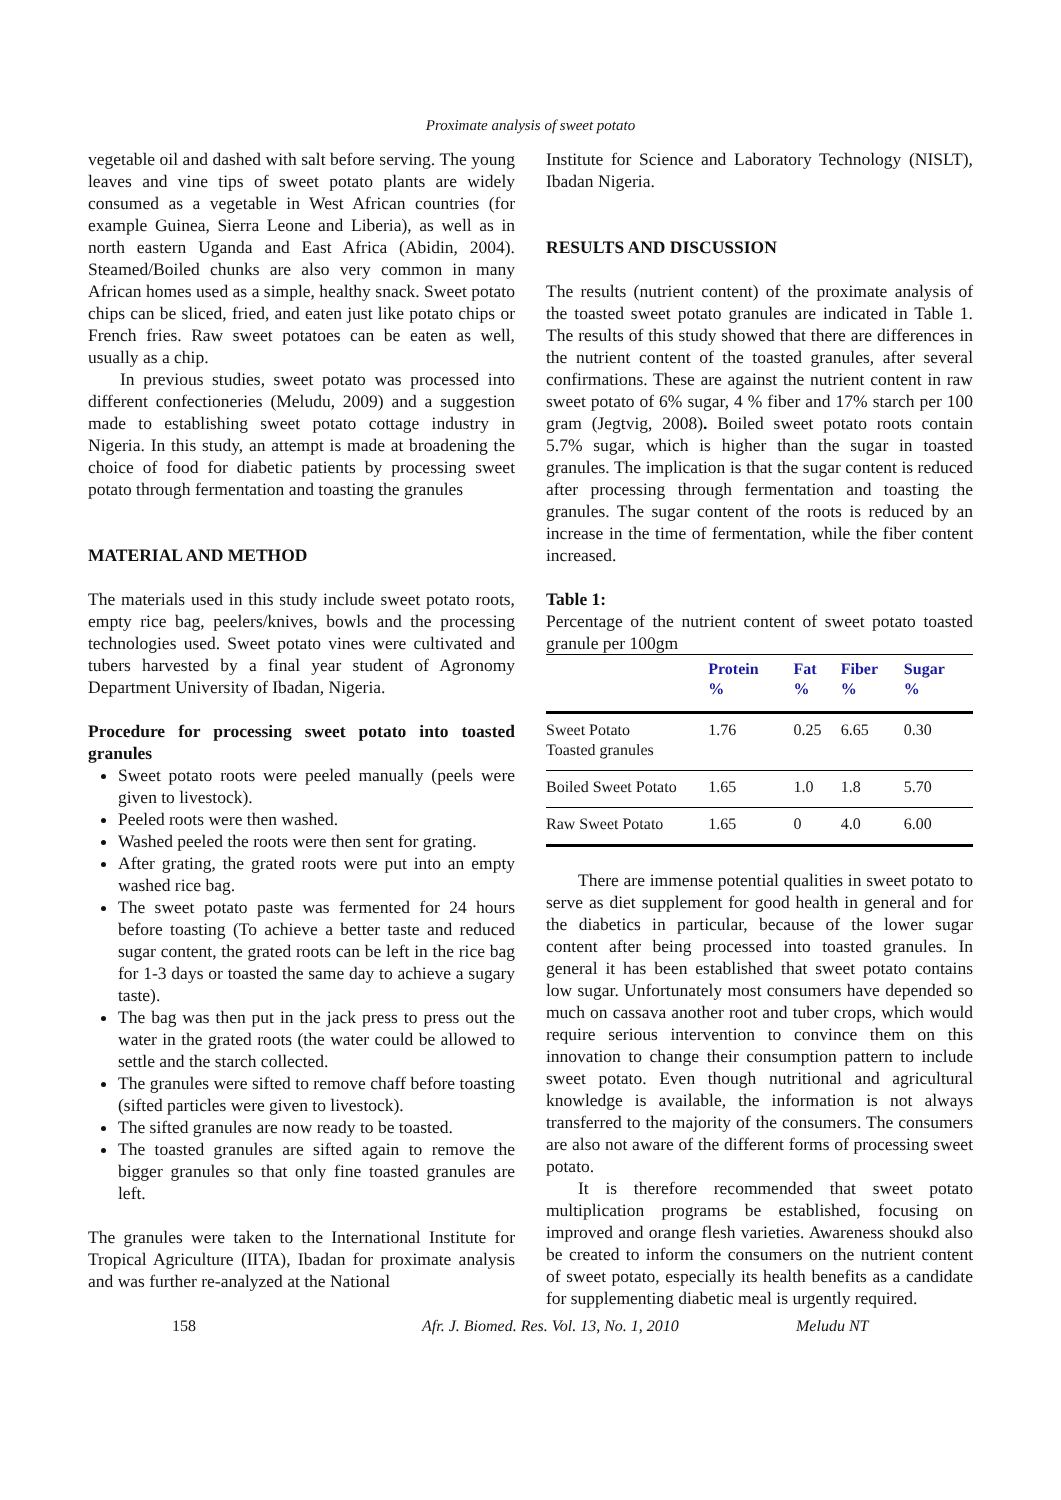Proximate analysis of sweet potato
vegetable oil and dashed with salt before serving. The young leaves and vine tips of sweet potato plants are widely consumed as a vegetable in West African countries (for example Guinea, Sierra Leone and Liberia), as well as in north eastern Uganda and East Africa (Abidin, 2004). Steamed/Boiled chunks are also very common in many African homes used as a simple, healthy snack. Sweet potato chips can be sliced, fried, and eaten just like potato chips or French fries. Raw sweet potatoes can be eaten as well, usually as a chip.
In previous studies, sweet potato was processed into different confectioneries (Meludu, 2009) and a suggestion made to establishing sweet potato cottage industry in Nigeria. In this study, an attempt is made at broadening the choice of food for diabetic patients by processing sweet potato through fermentation and toasting the granules
MATERIAL AND METHOD
The materials used in this study include sweet potato roots, empty rice bag, peelers/knives, bowls and the processing technologies used. Sweet potato vines were cultivated and tubers harvested by a final year student of Agronomy Department University of Ibadan, Nigeria.
Procedure for processing sweet potato into toasted granules
Sweet potato roots were peeled manually (peels were given to livestock).
Peeled roots were then washed.
Washed peeled the roots were then sent for grating.
After grating, the grated roots were put into an empty washed rice bag.
The sweet potato paste was fermented for 24 hours before toasting (To achieve a better taste and reduced sugar content, the grated roots can be left in the rice bag for 1-3 days or toasted the same day to achieve a sugary taste).
The bag was then put in the jack press to press out the water in the grated roots (the water could be allowed to settle and the starch collected.
The granules were sifted to remove chaff before toasting (sifted particles were given to livestock).
The sifted granules are now ready to be toasted.
The toasted granules are sifted again to remove the bigger granules so that only fine toasted granules are left.
The granules were taken to the International Institute for Tropical Agriculture (IITA), Ibadan for proximate analysis and was further re-analyzed at the National
Institute for Science and Laboratory Technology (NISLT), Ibadan Nigeria.
RESULTS AND DISCUSSION
The results (nutrient content) of the proximate analysis of the toasted sweet potato granules are indicated in Table 1. The results of this study showed that there are differences in the nutrient content of the toasted granules, after several confirmations. These are against the nutrient content in raw sweet potato of 6% sugar, 4 % fiber and 17% starch per 100 gram (Jegtvig, 2008). Boiled sweet potato roots contain 5.7% sugar, which is higher than the sugar in toasted granules. The implication is that the sugar content is reduced after processing through fermentation and toasting the granules. The sugar content of the roots is reduced by an increase in the time of fermentation, while the fiber content increased.
Table 1:
Percentage of the nutrient content of sweet potato toasted granule per 100gm
| | Protein % | Fat % | Fiber % | Sugar % |
| --- | --- | --- | --- | --- |
| Sweet Potato Toasted granules | 1.76 | 0.25 | 6.65 | 0.30 |
| Boiled Sweet Potato | 1.65 | 1.0 | 1.8 | 5.70 |
| Raw Sweet Potato | 1.65 | 0 | 4.0 | 6.00 |
There are immense potential qualities in sweet potato to serve as diet supplement for good health in general and for the diabetics in particular, because of the lower sugar content after being processed into toasted granules. In general it has been established that sweet potato contains low sugar. Unfortunately most consumers have depended so much on cassava another root and tuber crops, which would require serious intervention to convince them on this innovation to change their consumption pattern to include sweet potato. Even though nutritional and agricultural knowledge is available, the information is not always transferred to the majority of the consumers. The consumers are also not aware of the different forms of processing sweet potato.
It is therefore recommended that sweet potato multiplication programs be established, focusing on improved and orange flesh varieties. Awareness shoukd also be created to inform the consumers on the nutrient content of sweet potato, especially its health benefits as a candidate for supplementing diabetic meal is urgently required.
158 Afr. J. Biomed. Res. Vol. 13, No. 1, 2010 Meludu NT